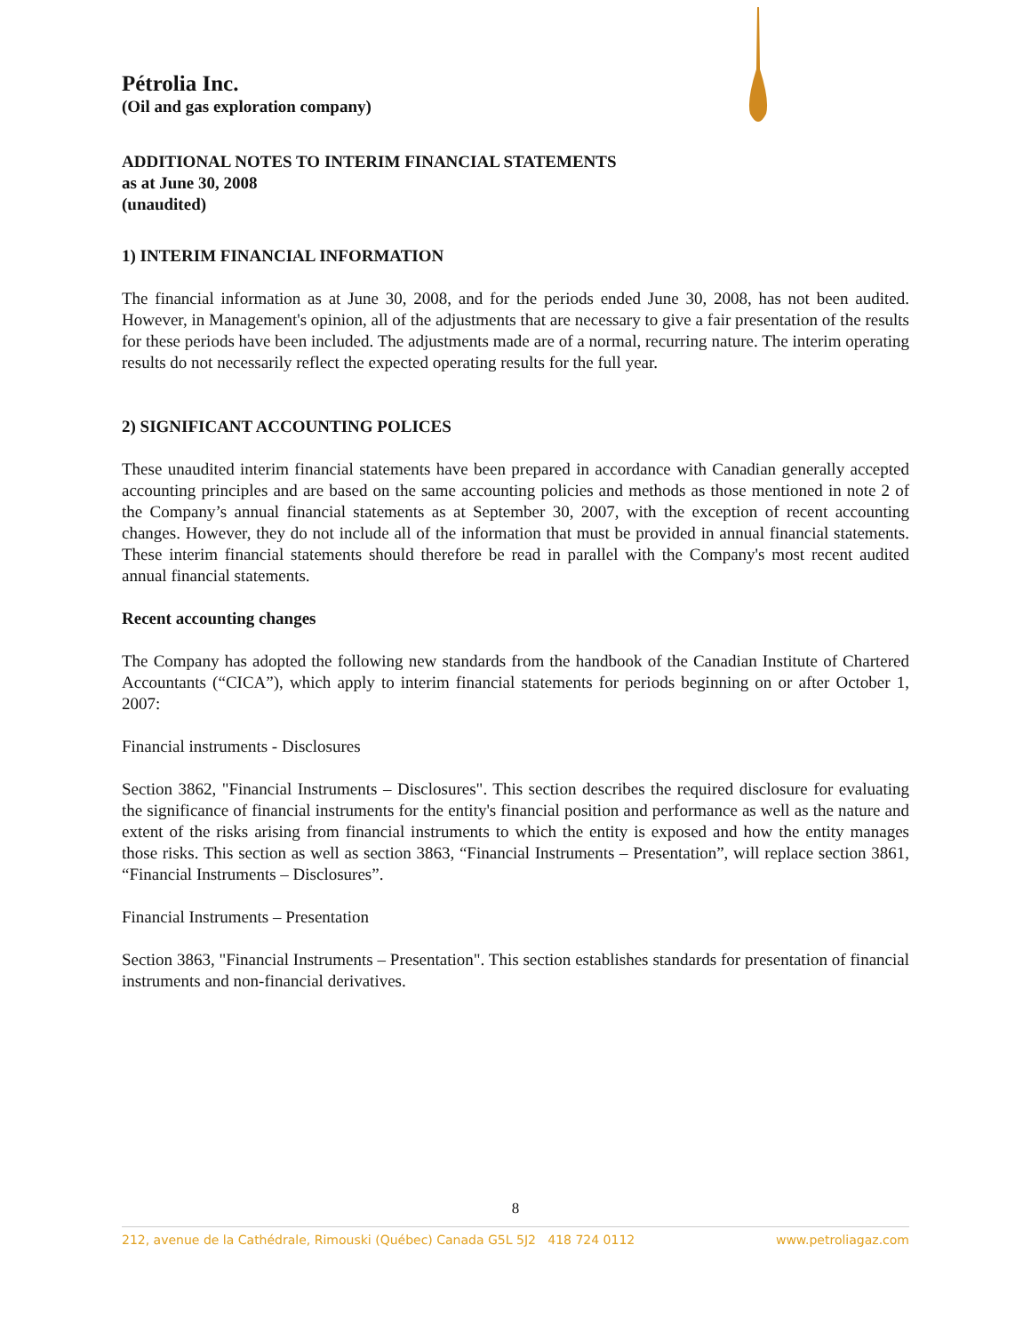Pétrolia Inc.
(Oil and gas exploration company)
ADDITIONAL NOTES TO INTERIM FINANCIAL STATEMENTS
as at June 30, 2008
(unaudited)
1) INTERIM FINANCIAL INFORMATION
The financial information as at June 30, 2008, and for the periods ended June 30, 2008, has not been audited. However, in Management's opinion, all of the adjustments that are necessary to give a fair presentation of the results for these periods have been included. The adjustments made are of a normal, recurring nature. The interim operating results do not necessarily reflect the expected operating results for the full year.
2) SIGNIFICANT ACCOUNTING POLICES
These unaudited interim financial statements have been prepared in accordance with Canadian generally accepted accounting principles and are based on the same accounting policies and methods as those mentioned in note 2 of the Company’s annual financial statements as at September 30, 2007, with the exception of recent accounting changes. However, they do not include all of the information that must be provided in annual financial statements. These interim financial statements should therefore be read in parallel with the Company's most recent audited annual financial statements.
Recent accounting changes
The Company has adopted the following new standards from the handbook of the Canadian Institute of Chartered Accountants (“CICA”), which apply to interim financial statements for periods beginning on or after October 1, 2007:
Financial instruments - Disclosures
Section 3862, "Financial Instruments – Disclosures". This section describes the required disclosure for evaluating the significance of financial instruments for the entity's financial position and performance as well as the nature and extent of the risks arising from financial instruments to which the entity is exposed and how the entity manages those risks. This section as well as section 3863, “Financial Instruments – Presentation”, will replace section 3861, “Financial Instruments – Disclosures”.
Financial Instruments – Presentation
Section 3863, "Financial Instruments – Presentation". This section establishes standards for presentation of financial instruments and non-financial derivatives.
8
212, avenue de la Cathédrale, Rimouski (Québec) Canada G5L 5J2 418 724 0112 www.petroliagaz.com